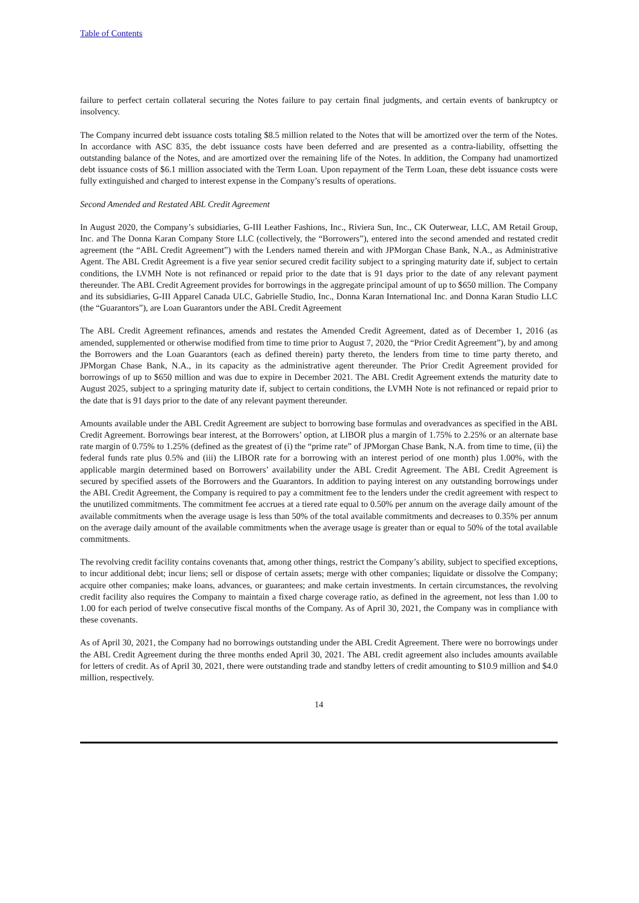Table of Contents
failure to perfect certain collateral securing the Notes failure to pay certain final judgments, and certain events of bankruptcy or insolvency.
The Company incurred debt issuance costs totaling $8.5 million related to the Notes that will be amortized over the term of the Notes. In accordance with ASC 835, the debt issuance costs have been deferred and are presented as a contra-liability, offsetting the outstanding balance of the Notes, and are amortized over the remaining life of the Notes. In addition, the Company had unamortized debt issuance costs of $6.1 million associated with the Term Loan. Upon repayment of the Term Loan, these debt issuance costs were fully extinguished and charged to interest expense in the Company’s results of operations.
Second Amended and Restated ABL Credit Agreement
In August 2020, the Company’s subsidiaries, G-III Leather Fashions, Inc., Riviera Sun, Inc., CK Outerwear, LLC, AM Retail Group, Inc. and The Donna Karan Company Store LLC (collectively, the “Borrowers”), entered into the second amended and restated credit agreement (the “ABL Credit Agreement”) with the Lenders named therein and with JPMorgan Chase Bank, N.A., as Administrative Agent. The ABL Credit Agreement is a five year senior secured credit facility subject to a springing maturity date if, subject to certain conditions, the LVMH Note is not refinanced or repaid prior to the date that is 91 days prior to the date of any relevant payment thereunder. The ABL Credit Agreement provides for borrowings in the aggregate principal amount of up to $650 million. The Company and its subsidiaries, G-III Apparel Canada ULC, Gabrielle Studio, Inc., Donna Karan International Inc. and Donna Karan Studio LLC (the “Guarantors”), are Loan Guarantors under the ABL Credit Agreement
The ABL Credit Agreement refinances, amends and restates the Amended Credit Agreement, dated as of December 1, 2016 (as amended, supplemented or otherwise modified from time to time prior to August 7, 2020, the “Prior Credit Agreement”), by and among the Borrowers and the Loan Guarantors (each as defined therein) party thereto, the lenders from time to time party thereto, and JPMorgan Chase Bank, N.A., in its capacity as the administrative agent thereunder. The Prior Credit Agreement provided for borrowings of up to $650 million and was due to expire in December 2021. The ABL Credit Agreement extends the maturity date to August 2025, subject to a springing maturity date if, subject to certain conditions, the LVMH Note is not refinanced or repaid prior to the date that is 91 days prior to the date of any relevant payment thereunder.
Amounts available under the ABL Credit Agreement are subject to borrowing base formulas and overadvances as specified in the ABL Credit Agreement. Borrowings bear interest, at the Borrowers’ option, at LIBOR plus a margin of 1.75% to 2.25% or an alternate base rate margin of 0.75% to 1.25% (defined as the greatest of (i) the “prime rate” of JPMorgan Chase Bank, N.A. from time to time, (ii) the federal funds rate plus 0.5% and (iii) the LIBOR rate for a borrowing with an interest period of one month) plus 1.00%, with the applicable margin determined based on Borrowers’ availability under the ABL Credit Agreement. The ABL Credit Agreement is secured by specified assets of the Borrowers and the Guarantors. In addition to paying interest on any outstanding borrowings under the ABL Credit Agreement, the Company is required to pay a commitment fee to the lenders under the credit agreement with respect to the unutilized commitments. The commitment fee accrues at a tiered rate equal to 0.50% per annum on the average daily amount of the available commitments when the average usage is less than 50% of the total available commitments and decreases to 0.35% per annum on the average daily amount of the available commitments when the average usage is greater than or equal to 50% of the total available commitments.
The revolving credit facility contains covenants that, among other things, restrict the Company’s ability, subject to specified exceptions, to incur additional debt; incur liens; sell or dispose of certain assets; merge with other companies; liquidate or dissolve the Company; acquire other companies; make loans, advances, or guarantees; and make certain investments. In certain circumstances, the revolving credit facility also requires the Company to maintain a fixed charge coverage ratio, as defined in the agreement, not less than 1.00 to 1.00 for each period of twelve consecutive fiscal months of the Company. As of April 30, 2021, the Company was in compliance with these covenants.
As of April 30, 2021, the Company had no borrowings outstanding under the ABL Credit Agreement. There were no borrowings under the ABL Credit Agreement during the three months ended April 30, 2021. The ABL credit agreement also includes amounts available for letters of credit. As of April 30, 2021, there were outstanding trade and standby letters of credit amounting to $10.9 million and $4.0 million, respectively.
14